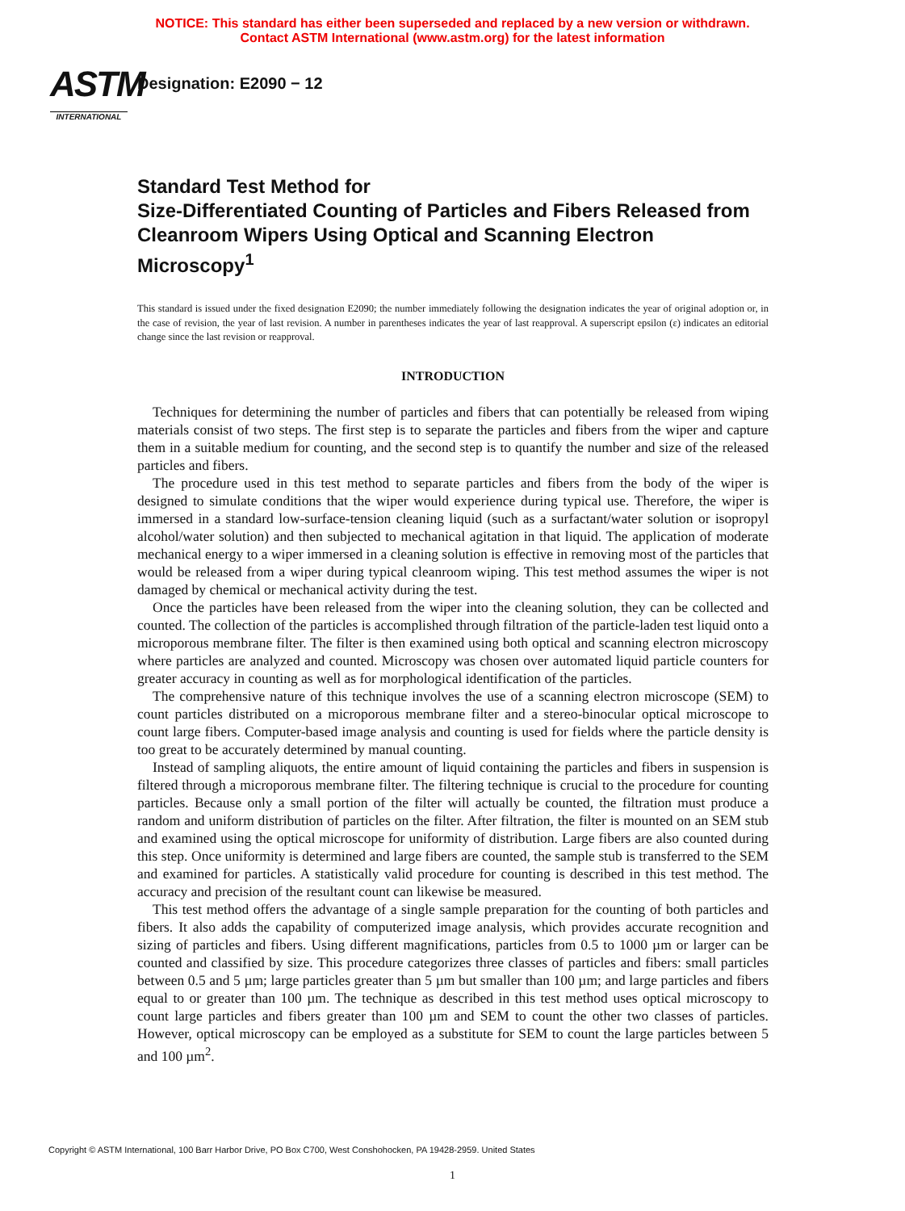NOTICE: This standard has either been superseded and replaced by a new version or withdrawn.
Contact ASTM International (www.astm.org) for the latest information
ASTM
INTERNATIONAL
Designation: E2090 − 12
Standard Test Method for
Size-Differentiated Counting of Particles and Fibers Released from Cleanroom Wipers Using Optical and Scanning Electron Microscopy<sup>1</sup>
This standard is issued under the fixed designation E2090; the number immediately following the designation indicates the year of original adoption or, in the case of revision, the year of last revision. A number in parentheses indicates the year of last reapproval. A superscript epsilon (ε) indicates an editorial change since the last revision or reapproval.
INTRODUCTION
Techniques for determining the number of particles and fibers that can potentially be released from wiping materials consist of two steps. The first step is to separate the particles and fibers from the wiper and capture them in a suitable medium for counting, and the second step is to quantify the number and size of the released particles and fibers.
The procedure used in this test method to separate particles and fibers from the body of the wiper is designed to simulate conditions that the wiper would experience during typical use. Therefore, the wiper is immersed in a standard low-surface-tension cleaning liquid (such as a surfactant/water solution or isopropyl alcohol/water solution) and then subjected to mechanical agitation in that liquid. The application of moderate mechanical energy to a wiper immersed in a cleaning solution is effective in removing most of the particles that would be released from a wiper during typical cleanroom wiping. This test method assumes the wiper is not damaged by chemical or mechanical activity during the test.
Once the particles have been released from the wiper into the cleaning solution, they can be collected and counted. The collection of the particles is accomplished through filtration of the particle-laden test liquid onto a microporous membrane filter. The filter is then examined using both optical and scanning electron microscopy where particles are analyzed and counted. Microscopy was chosen over automated liquid particle counters for greater accuracy in counting as well as for morphological identification of the particles.
The comprehensive nature of this technique involves the use of a scanning electron microscope (SEM) to count particles distributed on a microporous membrane filter and a stereo-binocular optical microscope to count large fibers. Computer-based image analysis and counting is used for fields where the particle density is too great to be accurately determined by manual counting.
Instead of sampling aliquots, the entire amount of liquid containing the particles and fibers in suspension is filtered through a microporous membrane filter. The filtering technique is crucial to the procedure for counting particles. Because only a small portion of the filter will actually be counted, the filtration must produce a random and uniform distribution of particles on the filter. After filtration, the filter is mounted on an SEM stub and examined using the optical microscope for uniformity of distribution. Large fibers are also counted during this step. Once uniformity is determined and large fibers are counted, the sample stub is transferred to the SEM and examined for particles. A statistically valid procedure for counting is described in this test method. The accuracy and precision of the resultant count can likewise be measured.
This test method offers the advantage of a single sample preparation for the counting of both particles and fibers. It also adds the capability of computerized image analysis, which provides accurate recognition and sizing of particles and fibers. Using different magnifications, particles from 0.5 to 1000 µm or larger can be counted and classified by size. This procedure categorizes three classes of particles and fibers: small particles between 0.5 and 5 µm; large particles greater than 5 µm but smaller than 100 µm; and large particles and fibers equal to or greater than 100 µm. The technique as described in this test method uses optical microscopy to count large particles and fibers greater than 100 µm and SEM to count the other two classes of particles. However, optical microscopy can be employed as a substitute for SEM to count the large particles between 5 and 100 µm<sup>2</sup>.
Copyright © ASTM International, 100 Barr Harbor Drive, PO Box C700, West Conshohocken, PA 19428-2959. United States
1